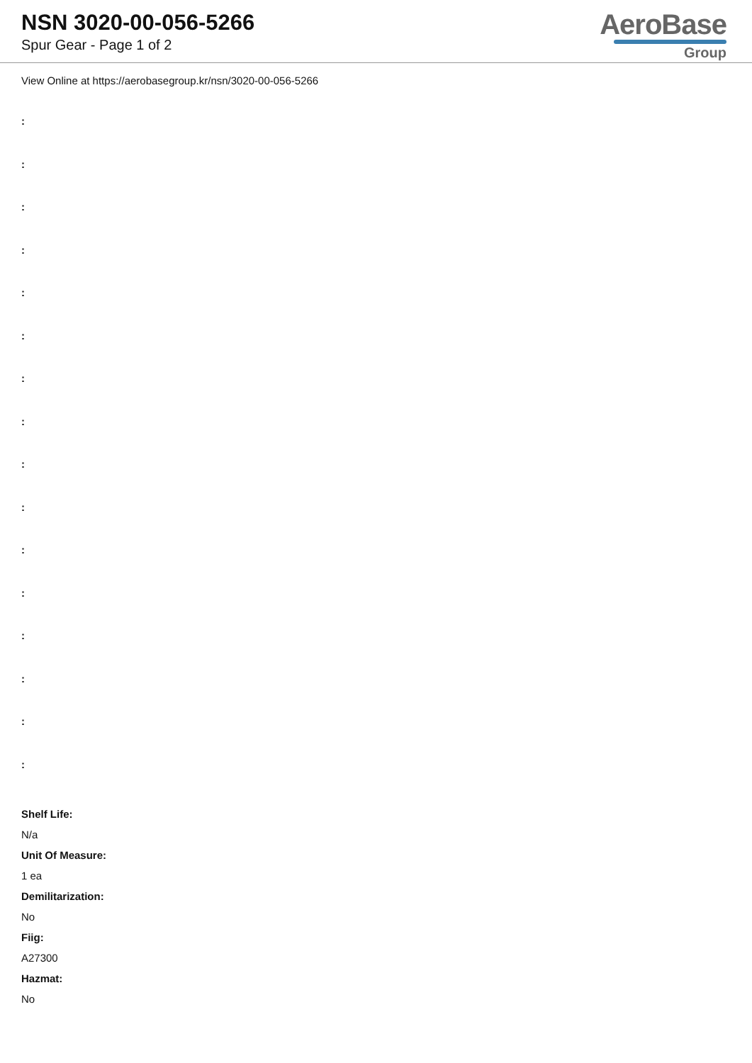NSN 3020-00-056-5266
Spur Gear - Page 1 of 2
AeroBase
Group
View Online at https://aerobasegroup.kr/nsn/3020-00-056-5266
:
:
:
:
:
:
:
:
:
:
:
:
:
:
:
:
Shelf Life:
N/a
Unit Of Measure:
1 ea
Demilitarization:
No
Fiig:
A27300
Hazmat:
No